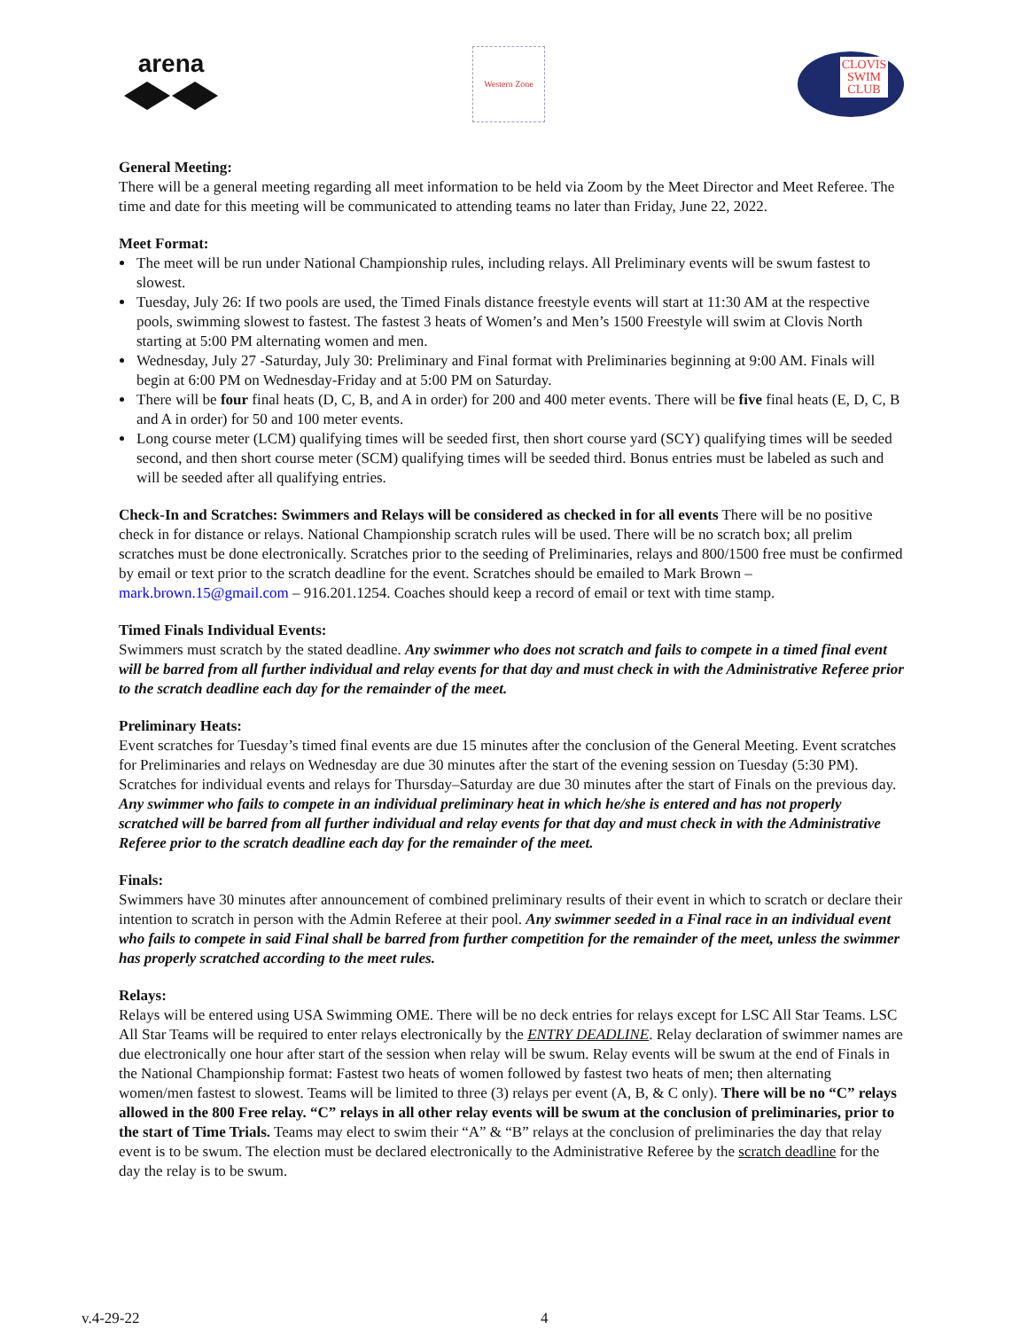arena
Western Zone
CLOVIS
SWIM
CLUB
General Meeting:
There will be a general meeting regarding all meet information to be held via Zoom by the Meet Director and Meet Referee. The time and date for this meeting will be communicated to attending teams no later than Friday, June 22, 2022.
Meet Format:
The meet will be run under National Championship rules, including relays. All Preliminary events will be swum fastest to slowest.
Tuesday, July 26: If two pools are used, the Timed Finals distance freestyle events will start at 11:30 AM at the respective pools, swimming slowest to fastest. The fastest 3 heats of Women’s and Men’s 1500 Freestyle will swim at Clovis North starting at 5:00 PM alternating women and men.
Wednesday, July 27 -Saturday, July 30: Preliminary and Final format with Preliminaries beginning at 9:00 AM. Finals will begin at 6:00 PM on Wednesday-Friday and at 5:00 PM on Saturday.
There will be four final heats (D, C, B, and A in order) for 200 and 400 meter events. There will be five final heats (E, D, C, B and A in order) for 50 and 100 meter events.
Long course meter (LCM) qualifying times will be seeded first, then short course yard (SCY) qualifying times will be seeded second, and then short course meter (SCM) qualifying times will be seeded third. Bonus entries must be labeled as such and will be seeded after all qualifying entries.
Check-In and Scratches: Swimmers and Relays will be considered as checked in for all events There will be no positive check in for distance or relays. National Championship scratch rules will be used. There will be no scratch box; all prelim scratches must be done electronically. Scratches prior to the seeding of Preliminaries, relays and 800/1500 free must be confirmed by email or text prior to the scratch deadline for the event. Scratches should be emailed to Mark Brown – mark.brown.15@gmail.com – 916.201.1254. Coaches should keep a record of email or text with time stamp.
Timed Finals Individual Events:
Swimmers must scratch by the stated deadline. Any swimmer who does not scratch and fails to compete in a timed final event will be barred from all further individual and relay events for that day and must check in with the Administrative Referee prior to the scratch deadline each day for the remainder of the meet.
Preliminary Heats:
Event scratches for Tuesday’s timed final events are due 15 minutes after the conclusion of the General Meeting. Event scratches for Preliminaries and relays on Wednesday are due 30 minutes after the start of the evening session on Tuesday (5:30 PM). Scratches for individual events and relays for Thursday–Saturday are due 30 minutes after the start of Finals on the previous day. Any swimmer who fails to compete in an individual preliminary heat in which he/she is entered and has not properly scratched will be barred from all further individual and relay events for that day and must check in with the Administrative Referee prior to the scratch deadline each day for the remainder of the meet.
Finals:
Swimmers have 30 minutes after announcement of combined preliminary results of their event in which to scratch or declare their intention to scratch in person with the Admin Referee at their pool. Any swimmer seeded in a Final race in an individual event who fails to compete in said Final shall be barred from further competition for the remainder of the meet, unless the swimmer has properly scratched according to the meet rules.
Relays:
Relays will be entered using USA Swimming OME. There will be no deck entries for relays except for LSC All Star Teams. LSC All Star Teams will be required to enter relays electronically by the ENTRY DEADLINE. Relay declaration of swimmer names are due electronically one hour after start of the session when relay will be swum. Relay events will be swum at the end of Finals in the National Championship format: Fastest two heats of women followed by fastest two heats of men; then alternating women/men fastest to slowest. Teams will be limited to three (3) relays per event (A, B, & C only). There will be no “C” relays allowed in the 800 Free relay. “C” relays in all other relay events will be swum at the conclusion of preliminaries, prior to the start of Time Trials. Teams may elect to swim their “A” & “B” relays at the conclusion of preliminaries the day that relay event is to be swum. The election must be declared electronically to the Administrative Referee by the scratch deadline for the day the relay is to be swum.
v.4-29-22 4